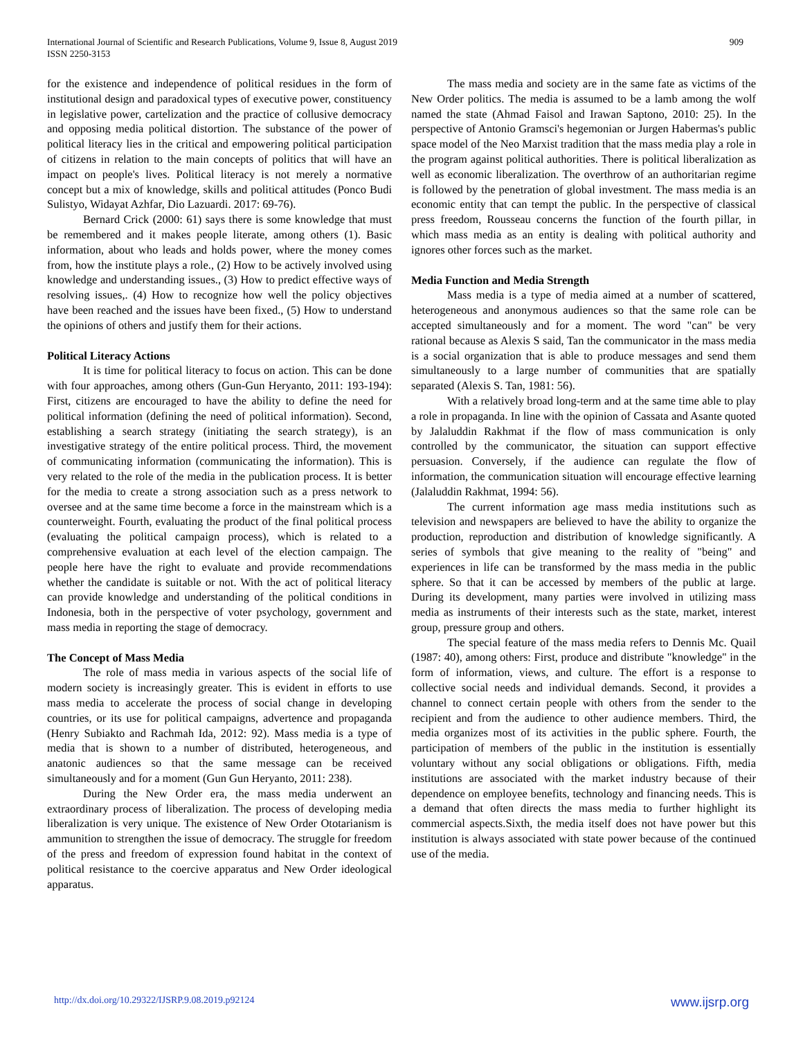International Journal of Scientific and Research Publications, Volume 9, Issue 8, August 2019
ISSN 2250-3153
909
for the existence and independence of political residues in the form of institutional design and paradoxical types of executive power, constituency in legislative power, cartelization and the practice of collusive democracy and opposing media political distortion. The substance of the power of political literacy lies in the critical and empowering political participation of citizens in relation to the main concepts of politics that will have an impact on people's lives. Political literacy is not merely a normative concept but a mix of knowledge, skills and political attitudes (Ponco Budi Sulistyo, Widayat Azhfar, Dio Lazuardi. 2017: 69-76).
Bernard Crick (2000: 61) says there is some knowledge that must be remembered and it makes people literate, among others (1). Basic information, about who leads and holds power, where the money comes from, how the institute plays a role., (2) How to be actively involved using knowledge and understanding issues., (3) How to predict effective ways of resolving issues,. (4) How to recognize how well the policy objectives have been reached and the issues have been fixed., (5) How to understand the opinions of others and justify them for their actions.
Political Literacy Actions
It is time for political literacy to focus on action. This can be done with four approaches, among others (Gun-Gun Heryanto, 2011: 193-194): First, citizens are encouraged to have the ability to define the need for political information (defining the need of political information). Second, establishing a search strategy (initiating the search strategy), is an investigative strategy of the entire political process. Third, the movement of communicating information (communicating the information). This is very related to the role of the media in the publication process. It is better for the media to create a strong association such as a press network to oversee and at the same time become a force in the mainstream which is a counterweight. Fourth, evaluating the product of the final political process (evaluating the political campaign process), which is related to a comprehensive evaluation at each level of the election campaign. The people here have the right to evaluate and provide recommendations whether the candidate is suitable or not. With the act of political literacy can provide knowledge and understanding of the political conditions in Indonesia, both in the perspective of voter psychology, government and mass media in reporting the stage of democracy.
The Concept of Mass Media
The role of mass media in various aspects of the social life of modern society is increasingly greater. This is evident in efforts to use mass media to accelerate the process of social change in developing countries, or its use for political campaigns, advertence and propaganda (Henry Subiakto and Rachmah Ida, 2012: 92). Mass media is a type of media that is shown to a number of distributed, heterogeneous, and anatonic audiences so that the same message can be received simultaneously and for a moment (Gun Gun Heryanto, 2011: 238).
During the New Order era, the mass media underwent an extraordinary process of liberalization. The process of developing media liberalization is very unique. The existence of New Order Ototarianism is ammunition to strengthen the issue of democracy. The struggle for freedom of the press and freedom of expression found habitat in the context of political resistance to the coercive apparatus and New Order ideological apparatus.
The mass media and society are in the same fate as victims of the New Order politics. The media is assumed to be a lamb among the wolf named the state (Ahmad Faisol and Irawan Saptono, 2010: 25). In the perspective of Antonio Gramsci's hegemonian or Jurgen Habermas's public space model of the Neo Marxist tradition that the mass media play a role in the program against political authorities. There is political liberalization as well as economic liberalization. The overthrow of an authoritarian regime is followed by the penetration of global investment. The mass media is an economic entity that can tempt the public. In the perspective of classical press freedom, Rousseau concerns the function of the fourth pillar, in which mass media as an entity is dealing with political authority and ignores other forces such as the market.
Media Function and Media Strength
Mass media is a type of media aimed at a number of scattered, heterogeneous and anonymous audiences so that the same role can be accepted simultaneously and for a moment. The word "can" be very rational because as Alexis S said, Tan the communicator in the mass media is a social organization that is able to produce messages and send them simultaneously to a large number of communities that are spatially separated (Alexis S. Tan, 1981: 56).
With a relatively broad long-term and at the same time able to play a role in propaganda. In line with the opinion of Cassata and Asante quoted by Jalaluddin Rakhmat if the flow of mass communication is only controlled by the communicator, the situation can support effective persuasion. Conversely, if the audience can regulate the flow of information, the communication situation will encourage effective learning (Jalaluddin Rakhmat, 1994: 56).
The current information age mass media institutions such as television and newspapers are believed to have the ability to organize the production, reproduction and distribution of knowledge significantly. A series of symbols that give meaning to the reality of "being" and experiences in life can be transformed by the mass media in the public sphere. So that it can be accessed by members of the public at large. During its development, many parties were involved in utilizing mass media as instruments of their interests such as the state, market, interest group, pressure group and others.
The special feature of the mass media refers to Dennis Mc. Quail (1987: 40), among others: First, produce and distribute "knowledge" in the form of information, views, and culture. The effort is a response to collective social needs and individual demands. Second, it provides a channel to connect certain people with others from the sender to the recipient and from the audience to other audience members. Third, the media organizes most of its activities in the public sphere. Fourth, the participation of members of the public in the institution is essentially voluntary without any social obligations or obligations. Fifth, media institutions are associated with the market industry because of their dependence on employee benefits, technology and financing needs. This is a demand that often directs the mass media to further highlight its commercial aspects.Sixth, the media itself does not have power but this institution is always associated with state power because of the continued use of the media.
http://dx.doi.org/10.29322/IJSRP.9.08.2019.p92124 www.ijsrp.org